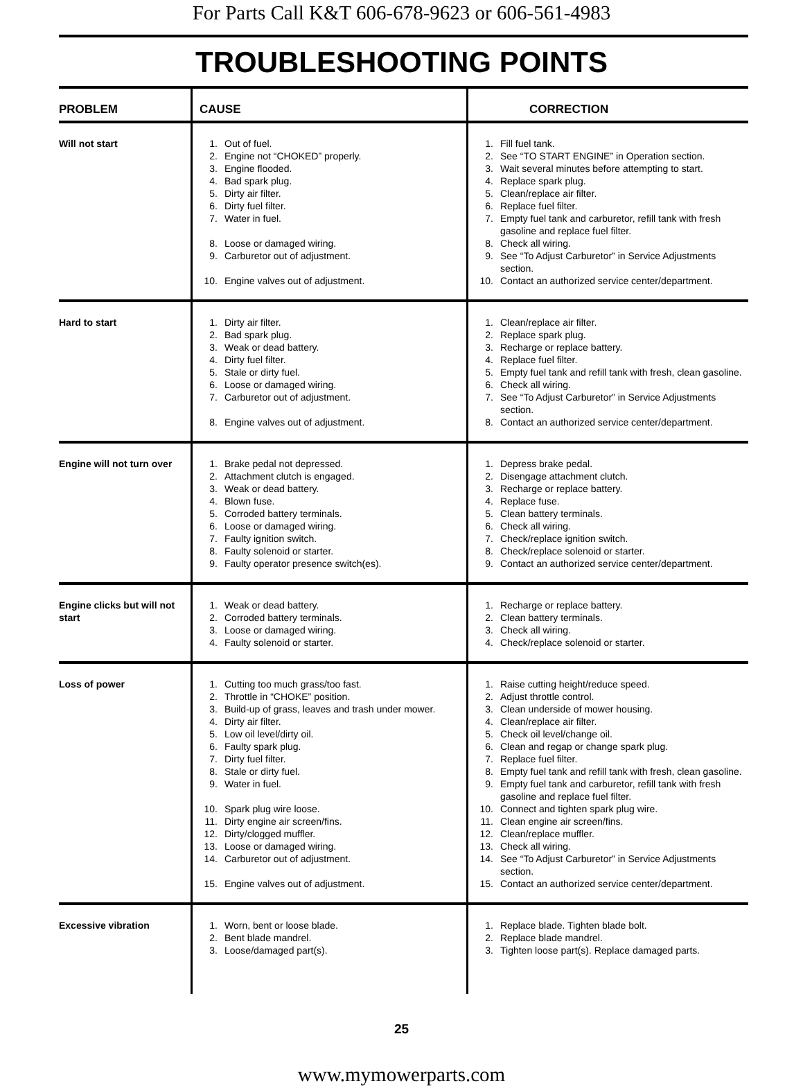For Parts Call K&T 606-678-9623 or 606-561-4983
TROUBLESHOOTING POINTS
| PROBLEM | CAUSE | CORRECTION |
| --- | --- | --- |
| Will not start | 1. Out of fuel. 2. Engine not “CHOKED” properly. 3. Engine flooded. 4. Bad spark plug. 5. Dirty air filter. 6. Dirty fuel filter. 7. Water in fuel. 8. Loose or damaged wiring. 9. Carburetor out of adjustment. 10. Engine valves out of adjustment. | 1. Fill fuel tank. 2. See “TO START ENGINE” in Operation section. 3. Wait several minutes before attempting to start. 4. Replace spark plug. 5. Clean/replace air filter. 6. Replace fuel filter. 7. Empty fuel tank and carburetor, refill tank with fresh gasoline and replace fuel filter. 8. Check all wiring. 9. See “To Adjust Carburetor” in Service Adjustments section. 10. Contact an authorized service center/department. |
| Hard to start | 1. Dirty air filter. 2. Bad spark plug. 3. Weak or dead battery. 4. Dirty fuel filter. 5. Stale or dirty fuel. 6. Loose or damaged wiring. 7. Carburetor out of adjustment. 8. Engine valves out of adjustment. | 1. Clean/replace air filter. 2. Replace spark plug. 3. Recharge or replace battery. 4. Replace fuel filter. 5. Empty fuel tank and refill tank with fresh, clean gasoline. 6. Check all wiring. 7. See “To Adjust Carburetor” in Service Adjustments section. 8. Contact an authorized service center/department. |
| Engine will not turn over | 1. Brake pedal not depressed. 2. Attachment clutch is engaged. 3. Weak or dead battery. 4. Blown fuse. 5. Corroded battery terminals. 6. Loose or damaged wiring. 7. Faulty ignition switch. 8. Faulty solenoid or starter. 9. Faulty operator presence switch(es). | 1. Depress brake pedal. 2. Disengage attachment clutch. 3. Recharge or replace battery. 4. Replace fuse. 5. Clean battery terminals. 6. Check all wiring. 7. Check/replace ignition switch. 8. Check/replace solenoid or starter. 9. Contact an authorized service center/department. |
| Engine clicks but will not start | 1. Weak or dead battery. 2. Corroded battery terminals. 3. Loose or damaged wiring. 4. Faulty solenoid or starter. | 1. Recharge or replace battery. 2. Clean battery terminals. 3. Check all wiring. 4. Check/replace solenoid or starter. |
| Loss of power | 1. Cutting too much grass/too fast. 2. Throttle in “CHOKE” position. 3. Build-up of grass, leaves and trash under mower. 4. Dirty air filter. 5. Low oil level/dirty oil. 6. Faulty spark plug. 7. Dirty fuel filter. 8. Stale or dirty fuel. 9. Water in fuel. 10. Spark plug wire loose. 11. Dirty engine air screen/fins. 12. Dirty/clogged muffler. 13. Loose or damaged wiring. 14. Carburetor out of adjustment. 15. Engine valves out of adjustment. | 1. Raise cutting height/reduce speed. 2. Adjust throttle control. 3. Clean underside of mower housing. 4. Clean/replace air filter. 5. Check oil level/change oil. 6. Clean and regap or change spark plug. 7. Replace fuel filter. 8. Empty fuel tank and refill tank with fresh, clean gasoline. 9. Empty fuel tank and carburetor, refill tank with fresh gasoline and replace fuel filter. 10. Connect and tighten spark plug wire. 11. Clean engine air screen/fins. 12. Clean/replace muffler. 13. Check all wiring. 14. See “To Adjust Carburetor” in Service Adjustments section. 15. Contact an authorized service center/department. |
| Excessive vibration | 1. Worn, bent or loose blade. 2. Bent blade mandrel. 3. Loose/damaged part(s). | 1. Replace blade. Tighten blade bolt. 2. Replace blade mandrel. 3. Tighten loose part(s). Replace damaged parts. |
25
www.mymowerparts.com